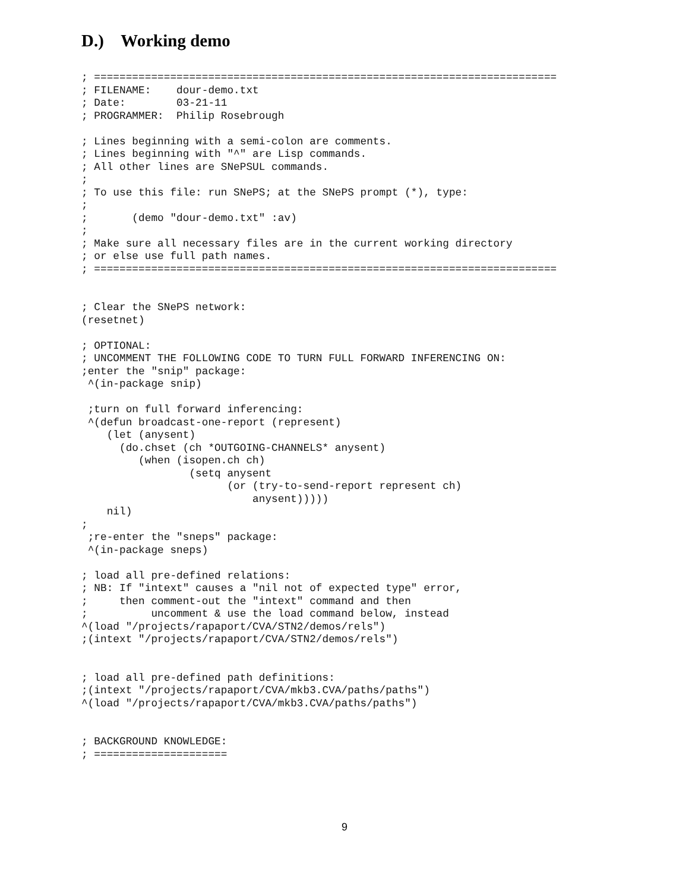D.) Working demo
; =========================================================================
; FILENAME:    dour-demo.txt
; Date:        03-21-11
; PROGRAMMER:  Philip Rosebrough

; Lines beginning with a semi-colon are comments.
; Lines beginning with "^" are Lisp commands.
; All other lines are SNePSUL commands.
;
; To use this file: run SNePS; at the SNePS prompt (*), type:
;
;       (demo "dour-demo.txt" :av)
;
; Make sure all necessary files are in the current working directory
; or else use full path names.
; =========================================================================


; Clear the SNePS network:
(resetnet)

; OPTIONAL:
; UNCOMMENT THE FOLLOWING CODE TO TURN FULL FORWARD INFERENCING ON:
;enter the "snip" package:
 ^(in-package snip)

 ;turn on full forward inferencing:
 ^(defun broadcast-one-report (represent)
    (let (anysent)
      (do.chset (ch *OUTGOING-CHANNELS* anysent)
         (when (isopen.ch ch)
                 (setq anysent
                       (or (try-to-send-report represent ch)
                           anysent)))))
    nil)
;
 ;re-enter the "sneps" package:
 ^(in-package sneps)

; load all pre-defined relations:
; NB: If "intext" causes a "nil not of expected type" error,
;     then comment-out the "intext" command and then
;          uncomment & use the load command below, instead
^(load "/projects/rapaport/CVA/STN2/demos/rels")
;(intext "/projects/rapaport/CVA/STN2/demos/rels")


; load all pre-defined path definitions:
;(intext "/projects/rapaport/CVA/mkb3.CVA/paths/paths")
^(load "/projects/rapaport/CVA/mkb3.CVA/paths/paths")


; BACKGROUND KNOWLEDGE:
; =====================
9